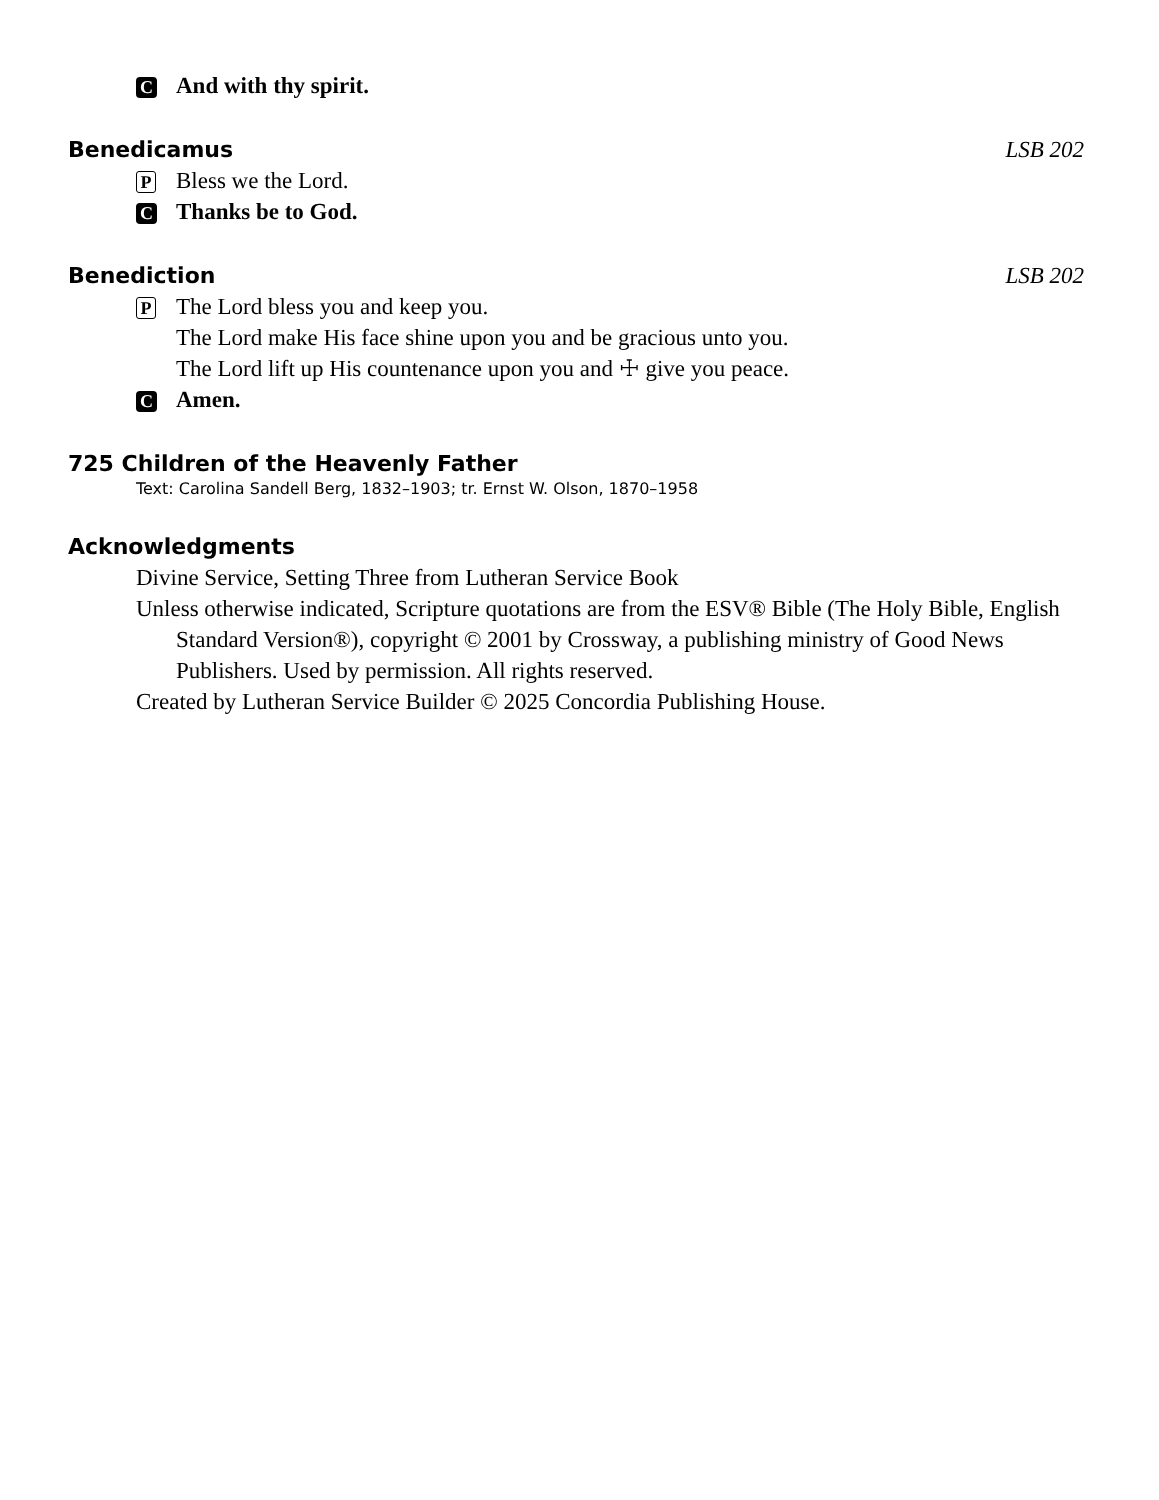C And with thy spirit.
Benedicamus LSB 202
P Bless we the Lord.
C Thanks be to God.
Benediction LSB 202
P The Lord bless you and keep you.
The Lord make His face shine upon you and be gracious unto you.
The Lord lift up His countenance upon you and ☩ give you peace.
C Amen.
725 Children of the Heavenly Father
Text: Carolina Sandell Berg, 1832–1903; tr. Ernst W. Olson, 1870–1958
Acknowledgments
Divine Service, Setting Three from Lutheran Service Book
Unless otherwise indicated, Scripture quotations are from the ESV® Bible (The Holy Bible, English Standard Version®), copyright © 2001 by Crossway, a publishing ministry of Good News Publishers. Used by permission. All rights reserved.
Created by Lutheran Service Builder © 2025 Concordia Publishing House.